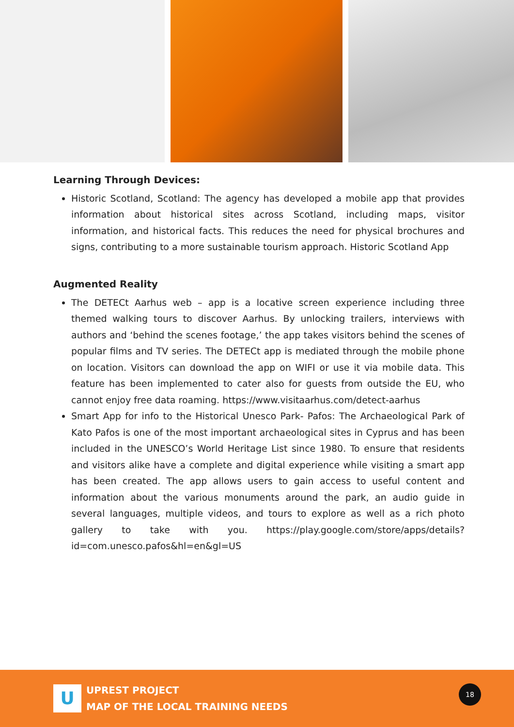Learning Through Devices:
Historic Scotland, Scotland: The agency has developed a mobile app that provides information about historical sites across Scotland, including maps, visitor information, and historical facts. This reduces the need for physical brochures and signs, contributing to a more sustainable tourism approach. Historic Scotland App
Augmented Reality
The DETECt Aarhus web – app is a locative screen experience including three themed walking tours to discover Aarhus. By unlocking trailers, interviews with authors and ‘behind the scenes footage,’ the app takes visitors behind the scenes of popular films and TV series. The DETECt app is mediated through the mobile phone on location. Visitors can download the app on WIFI or use it via mobile data. This feature has been implemented to cater also for guests from outside the EU, who cannot enjoy free data roaming. https://www.visitaarhus.com/detect-aarhus
Smart App for info to the Historical Unesco Park- Pafos: The Archaeological Park of Kato Pafos is one of the most important archaeological sites in Cyprus and has been included in the UNESCO’s World Heritage List since 1980. To ensure that residents and visitors alike have a complete and digital experience while visiting a smart app has been created. The app allows users to gain access to useful content and information about the various monuments around the park, an audio guide in several languages, multiple videos, and tours to explore as well as a rich photo gallery to take with you. https://play.google.com/store/apps/details?id=com.unesco.pafos&hl=en&gl=US
U
UPREST PROJECT
MAP OF THE LOCAL TRAINING NEEDS
18